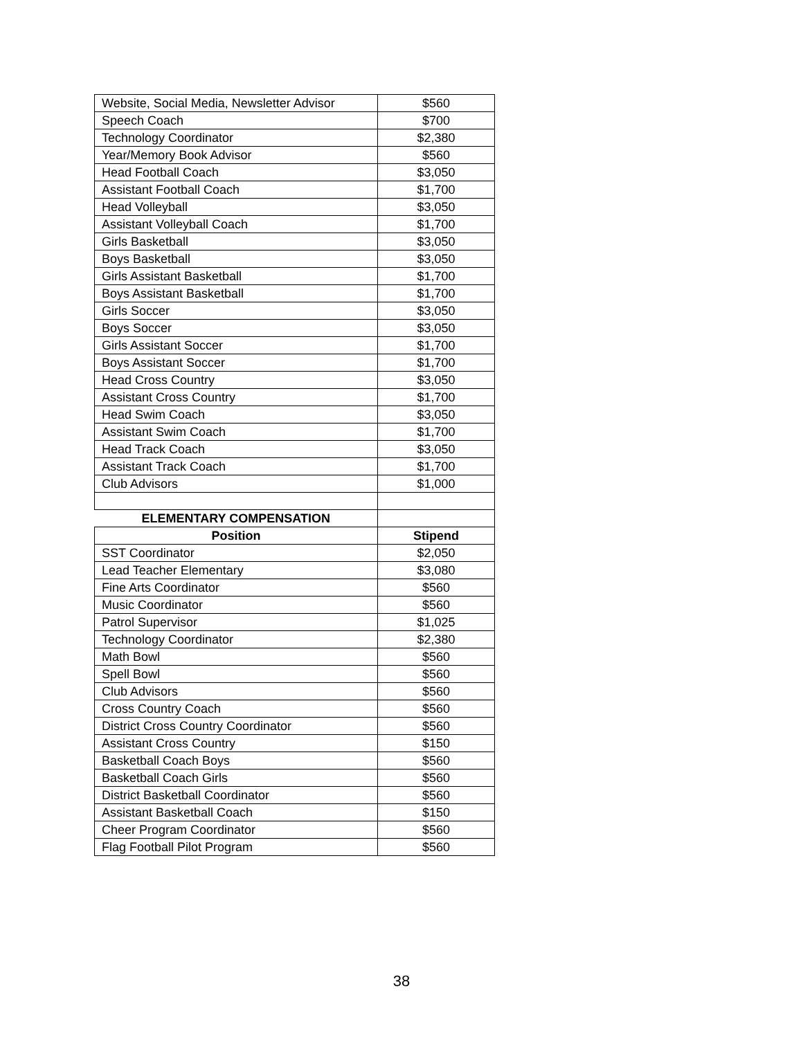| Website, Social Media, Newsletter Advisor | $560 |
| Speech Coach | $700 |
| Technology Coordinator | $2,380 |
| Year/Memory Book Advisor | $560 |
| Head Football Coach | $3,050 |
| Assistant Football Coach | $1,700 |
| Head Volleyball | $3,050 |
| Assistant Volleyball Coach | $1,700 |
| Girls Basketball | $3,050 |
| Boys Basketball | $3,050 |
| Girls Assistant Basketball | $1,700 |
| Boys Assistant Basketball | $1,700 |
| Girls Soccer | $3,050 |
| Boys Soccer | $3,050 |
| Girls Assistant Soccer | $1,700 |
| Boys Assistant Soccer | $1,700 |
| Head Cross Country | $3,050 |
| Assistant Cross Country | $1,700 |
| Head Swim Coach | $3,050 |
| Assistant Swim Coach | $1,700 |
| Head Track Coach | $3,050 |
| Assistant Track Coach | $1,700 |
| Club Advisors | $1,000 |
| ELEMENTARY COMPENSATION | |
| Position | Stipend |
| SST Coordinator | $2,050 |
| Lead Teacher Elementary | $3,080 |
| Fine Arts Coordinator | $560 |
| Music Coordinator | $560 |
| Patrol Supervisor | $1,025 |
| Technology Coordinator | $2,380 |
| Math Bowl | $560 |
| Spell Bowl | $560 |
| Club Advisors | $560 |
| Cross Country Coach | $560 |
| District Cross Country Coordinator | $560 |
| Assistant Cross Country | $150 |
| Basketball Coach Boys | $560 |
| Basketball Coach Girls | $560 |
| District Basketball Coordinator | $560 |
| Assistant Basketball Coach | $150 |
| Cheer Program Coordinator | $560 |
| Flag Football Pilot Program | $560 |
38